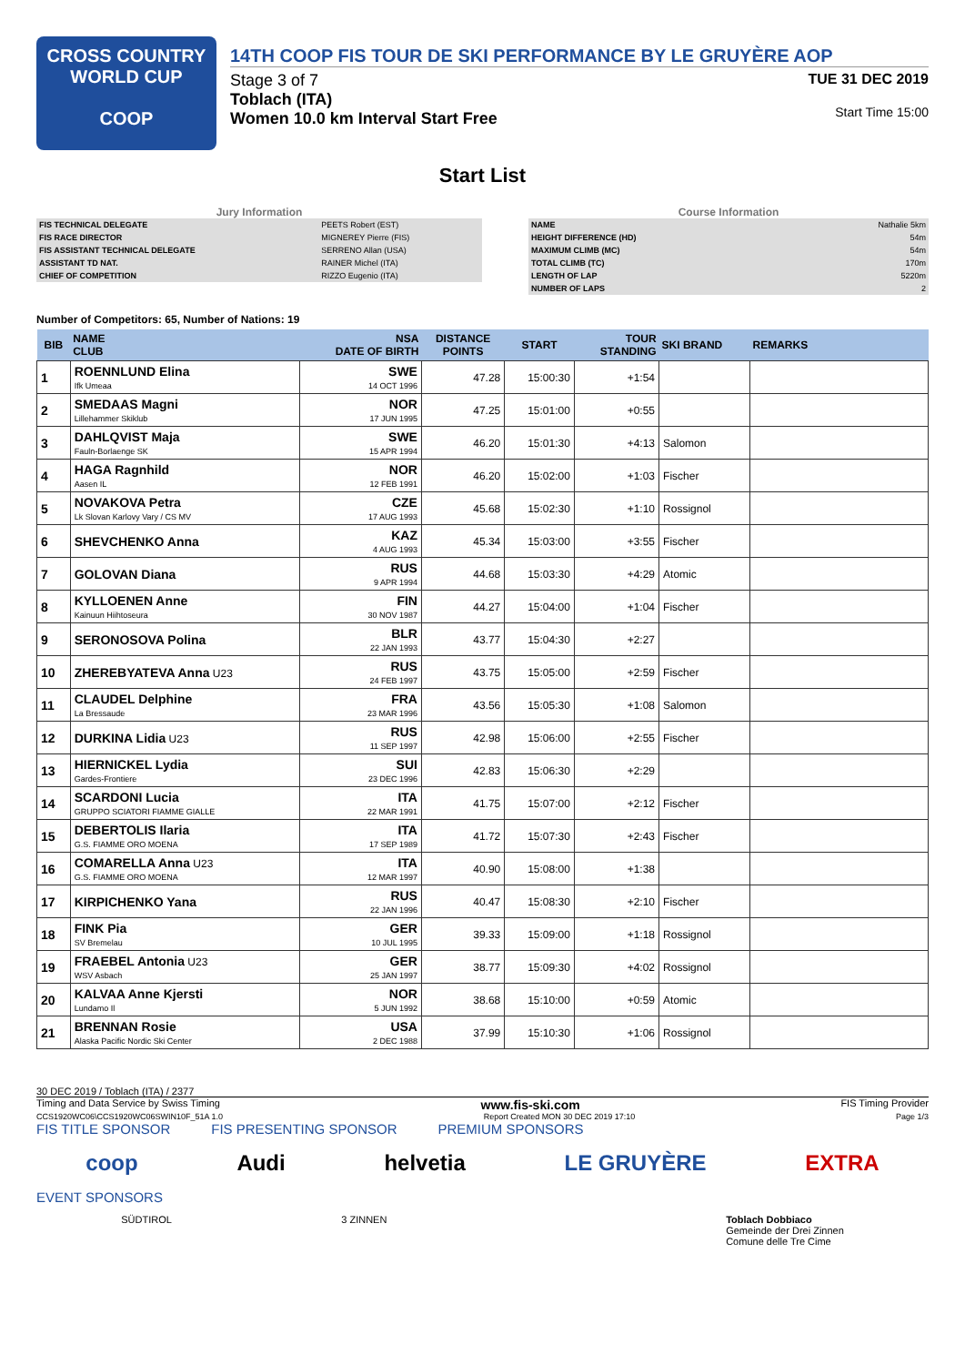CROSS COUNTRY
WORLD CUP
COOP
14TH COOP FIS TOUR DE SKI PERFORMANCE BY LE GRUYÈRE AOP
Stage 3 of 7
Toblach (ITA)
Women 10.0 km Interval Start Free
TUE 31 DEC 2019
Start Time 15:00
Start List
Jury Information
| FIS TECHNICAL DELEGATE | PEETS Robert (EST) |
| FIS RACE DIRECTOR | MIGNEREY Pierre (FIS) |
| FIS ASSISTANT TECHNICAL DELEGATE | SERRENO Allan (USA) |
| ASSISTANT TD NAT. | RAINER Michel (ITA) |
| CHIEF OF COMPETITION | RIZZO Eugenio (ITA) |
Course Information
| NAME | Nathalie 5km |
| HEIGHT DIFFERENCE (HD) | 54m |
| MAXIMUM CLIMB (MC) | 54m |
| TOTAL CLIMB (TC) | 170m |
| LENGTH OF LAP | 5220m |
| NUMBER OF LAPS | 2 |
Number of Competitors: 65, Number of Nations: 19
| BIB | NAME CLUB | NSA DATE OF BIRTH | DISTANCE POINTS | START | TOUR STANDING | SKI BRAND | REMARKS |
| --- | --- | --- | --- | --- | --- | --- | --- |
| 1 | ROENNLUND Elina Ifk Umeaa | SWE 14 OCT 1996 | 47.28 | 15:00:30 | +1:54 | | |
| 2 | SMEDAAS Magni Lillehammer Skiklub | NOR 17 JUN 1995 | 47.25 | 15:01:00 | +0:55 | | |
| 3 | DAHLQVIST Maja Fauln-Borlaenge SK | SWE 15 APR 1994 | 46.20 | 15:01:30 | +4:13 | Salomon | |
| 4 | HAGA Ragnhild Aasen IL | NOR 12 FEB 1991 | 46.20 | 15:02:00 | +1:03 | Fischer | |
| 5 | NOVAKOVA Petra Lk Slovan Karlovy Vary / CS MV | CZE 17 AUG 1993 | 45.68 | 15:02:30 | +1:10 | Rossignol | |
| 6 | SHEVCHENKO Anna | KAZ 4 AUG 1993 | 45.34 | 15:03:00 | +3:55 | Fischer | |
| 7 | GOLOVAN Diana | RUS 9 APR 1994 | 44.68 | 15:03:30 | +4:29 | Atomic | |
| 8 | KYLLOENEN Anne Kainuun Hiihtoseura | FIN 30 NOV 1987 | 44.27 | 15:04:00 | +1:04 | Fischer | |
| 9 | SERONOSOVA Polina | BLR 22 JAN 1993 | 43.77 | 15:04:30 | +2:27 | | |
| 10 | ZHEREBYATEVA Anna U23 | RUS 24 FEB 1997 | 43.75 | 15:05:00 | +2:59 | Fischer | |
| 11 | CLAUDEL Delphine La Bressaude | FRA 23 MAR 1996 | 43.56 | 15:05:30 | +1:08 | Salomon | |
| 12 | DURKINA Lidia U23 | RUS 11 SEP 1997 | 42.98 | 15:06:00 | +2:55 | Fischer | |
| 13 | HIERNICKEL Lydia Gardes-Frontiere | SUI 23 DEC 1996 | 42.83 | 15:06:30 | +2:29 | | |
| 14 | SCARDONI Lucia GRUPPO SCIATORI FIAMME GIALLE | ITA 22 MAR 1991 | 41.75 | 15:07:00 | +2:12 | Fischer | |
| 15 | DEBERTOLIS Ilaria G.S. FIAMME ORO MOENA | ITA 17 SEP 1989 | 41.72 | 15:07:30 | +2:43 | Fischer | |
| 16 | COMARELLA Anna U23 G.S. FIAMME ORO MOENA | ITA 12 MAR 1997 | 40.90 | 15:08:00 | +1:38 | | |
| 17 | KIRPICHENKO Yana | RUS 22 JAN 1996 | 40.47 | 15:08:30 | +2:10 | Fischer | |
| 18 | FINK Pia SV Bremelau | GER 10 JUL 1995 | 39.33 | 15:09:00 | +1:18 | Rossignol | |
| 19 | FRAEBEL Antonia U23 WSV Asbach | GER 25 JAN 1997 | 38.77 | 15:09:30 | +4:02 | Rossignol | |
| 20 | KALVAA Anne Kjersti Lundamo Il | NOR 5 JUN 1992 | 38.68 | 15:10:00 | +0:59 | Atomic | |
| 21 | BRENNAN Rosie Alaska Pacific Nordic Ski Center | USA 2 DEC 1988 | 37.99 | 15:10:30 | +1:06 | Rossignol | |
30 DEC 2019 / Toblach (ITA) / 2377
Timing and Data Service by Swiss Timing www.fis-ski.com FIS Timing Provider
CCS1920WC06\CCS1920WC06SWIN10F_51A 1.0 Report Created MON 30 DEC 2019 17:10 Page 1/3
FIS TITLE SPONSOR FIS PRESENTING SPONSOR PREMIUM SPONSORS
coop Audi helvetia LE GRUYÈRE EXTRA
EVENT SPONSORS
SÜDTIROL 3 ZINNEN Toblach Dobbiaco
Gemeinde der Drei Zinnen
Comune delle Tre Cime